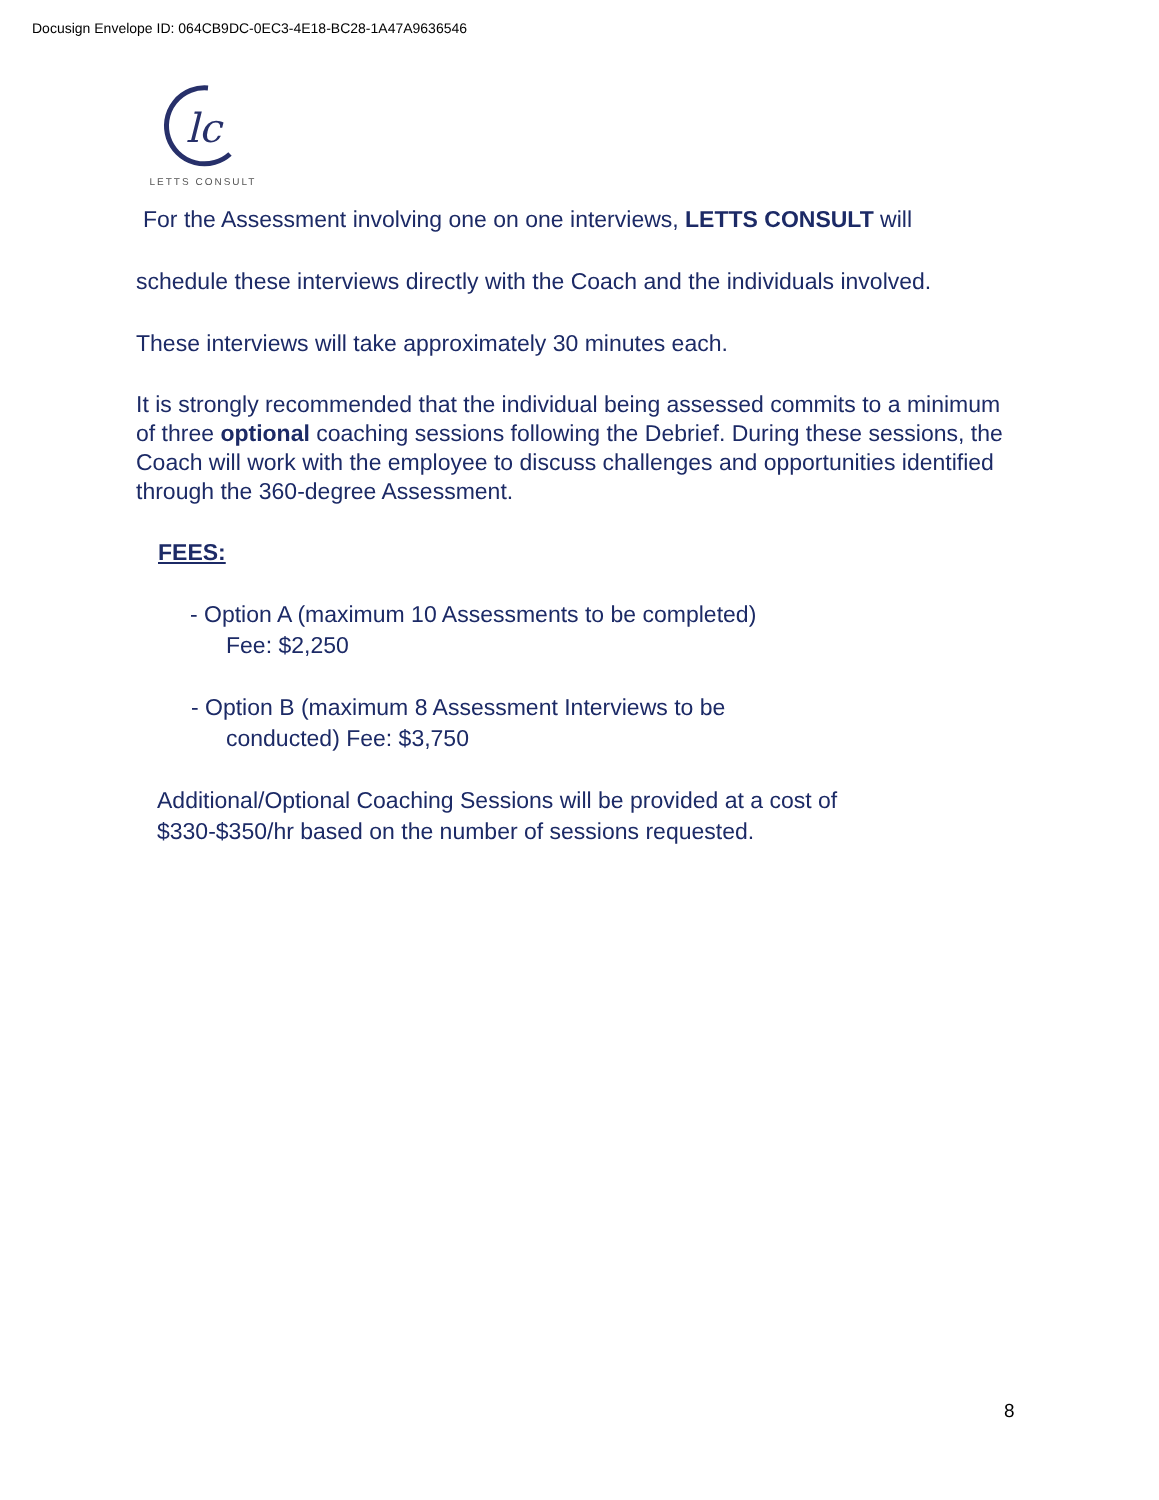Docusign Envelope ID: 064CB9DC-0EC3-4E18-BC28-1A47A9636546
lc
LETTS CONSULT
For the Assessment involving one on one interviews, LETTS CONSULT will
schedule these interviews directly with the Coach and the individuals involved.
These interviews will take approximately 30 minutes each.
It is strongly recommended that the individual being assessed commits to a minimum of three optional coaching sessions following the Debrief. During these sessions, the Coach will work with the employee to discuss challenges and opportunities identified through the 360-degree Assessment.
FEES:
- Option A (maximum 10 Assessments to be completed)
Fee: $2,250
- Option B (maximum 8 Assessment Interviews to be
conducted) Fee: $3,750
Additional/Optional Coaching Sessions will be provided at a cost of
$330-$350/hr based on the number of sessions requested.
8